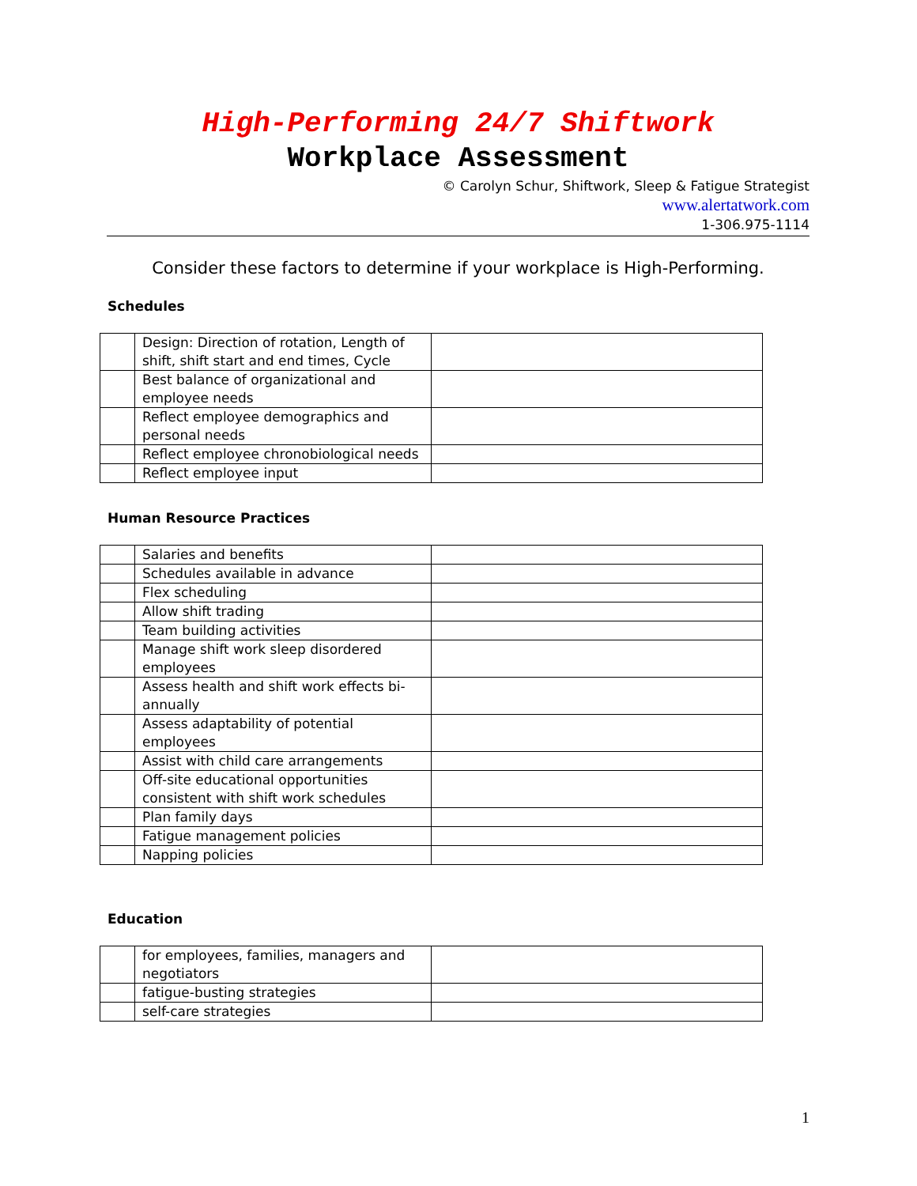High-Performing 24/7 Shiftwork
Workplace Assessment
© Carolyn Schur, Shiftwork, Sleep & Fatigue Strategist
www.alertatwork.com
1-306.975-1114
Consider these factors to determine if your workplace is High-Performing.
Schedules
| | Design: Direction of rotation, Length of shift, shift start and end times, Cycle | |
| | Best balance of organizational and employee needs | |
| | Reflect employee demographics and personal needs | |
| | Reflect employee chronobiological needs | |
| | Reflect employee input | |
Human Resource Practices
| | Salaries and benefits | |
| | Schedules available in advance | |
| | Flex scheduling | |
| | Allow shift trading | |
| | Team building activities | |
| | Manage shift work sleep disordered employees | |
| | Assess health and shift work effects bi-annually | |
| | Assess adaptability of potential employees | |
| | Assist with child care arrangements | |
| | Off-site educational opportunities consistent with shift work schedules | |
| | Plan family days | |
| | Fatigue management policies | |
| | Napping policies | |
Education
| | for employees, families, managers and negotiators | |
| | fatigue-busting strategies | |
| | self-care strategies | |
1